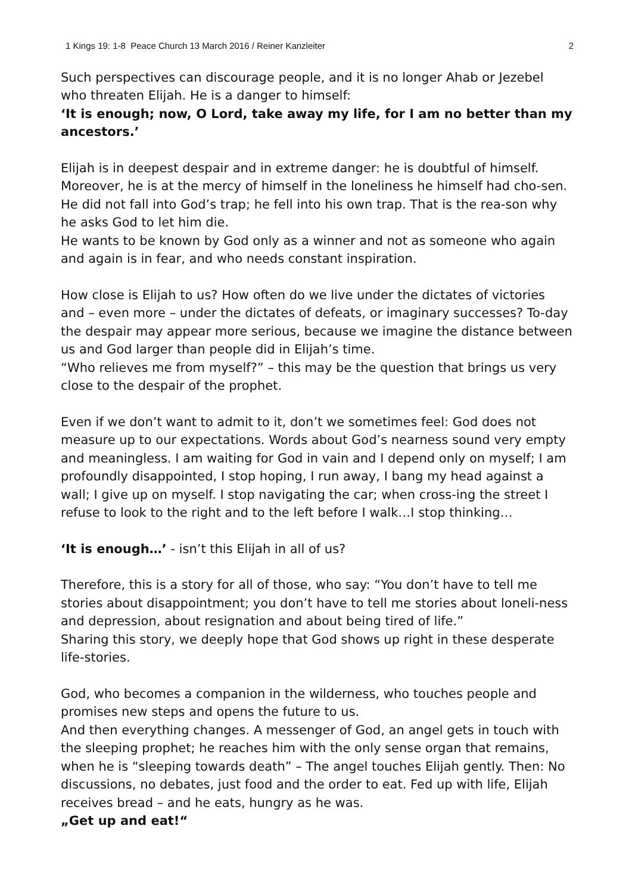1 Kings 19: 1-8 Peace Church 13 March 2016 / Reiner Kanzleiter 2
Such perspectives can discourage people, and it is no longer Ahab or Jezebel who threaten Elijah. He is a danger to himself:
‘It is enough; now, O Lord, take away my life, for I am no better than my ancestors.’
Elijah is in deepest despair and in extreme danger: he is doubtful of himself. Moreover, he is at the mercy of himself in the loneliness he himself had cho-sen. He did not fall into God’s trap; he fell into his own trap. That is the rea-son why he asks God to let him die.
He wants to be known by God only as a winner and not as someone who again and again is in fear, and who needs constant inspiration.
How close is Elijah to us? How often do we live under the dictates of victories and – even more – under the dictates of defeats, or imaginary successes? To-day the despair may appear more serious, because we imagine the distance between us and God larger than people did in Elijah’s time.
“Who relieves me from myself?” – this may be the question that brings us very close to the despair of the prophet.
Even if we don’t want to admit to it, don’t we sometimes feel: God does not measure up to our expectations. Words about God’s nearness sound very empty and meaningless. I am waiting for God in vain and I depend only on myself; I am profoundly disappointed, I stop hoping, I run away, I bang my head against a wall; I give up on myself. I stop navigating the car; when cross-ing the street I refuse to look to the right and to the left before I walk…I stop thinking…
‘It is enough…’ - isn’t this Elijah in all of us?
Therefore, this is a story for all of those, who say: “You don’t have to tell me stories about disappointment; you don’t have to tell me stories about loneli-ness and depression, about resignation and about being tired of life.”
Sharing this story, we deeply hope that God shows up right in these desperate life-stories.
God, who becomes a companion in the wilderness, who touches people and promises new steps and opens the future to us.
And then everything changes. A messenger of God, an angel gets in touch with the sleeping prophet; he reaches him with the only sense organ that remains, when he is “sleeping towards death” – The angel touches Elijah gently. Then: No discussions, no debates, just food and the order to eat. Fed up with life, Elijah receives bread – and he eats, hungry as he was.
„Get up and eat!“